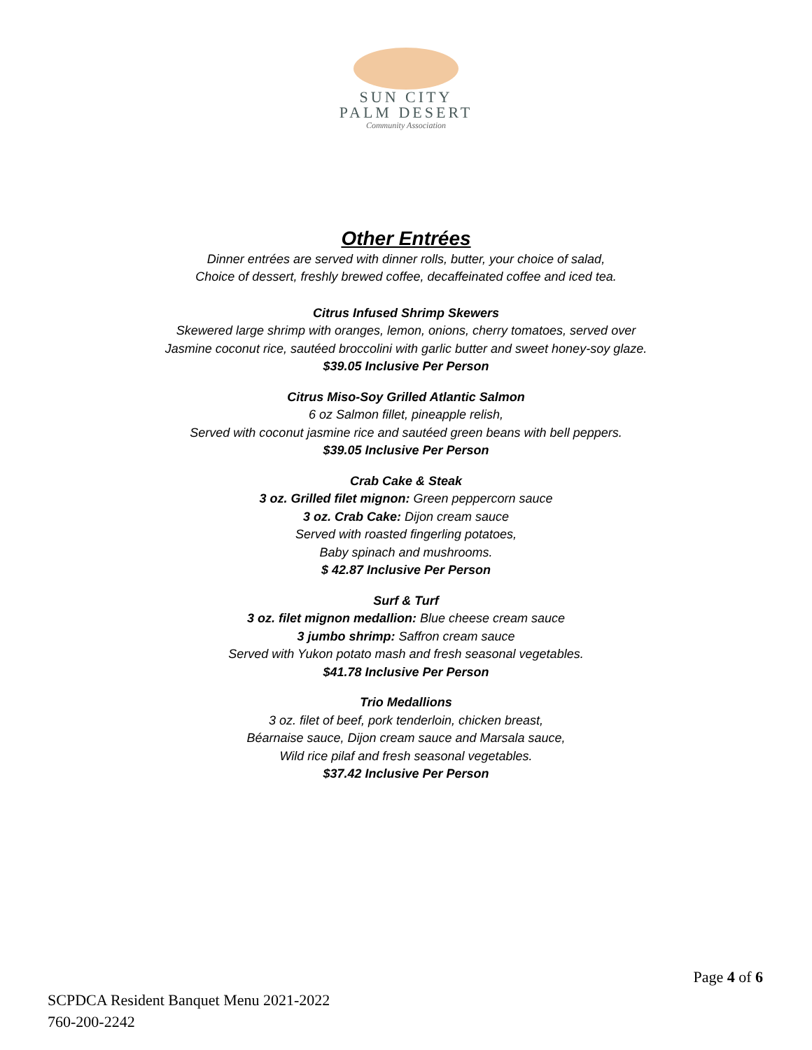SUN CITY
PALM DESERT
Community Association
Other Entrées
Dinner entrées are served with dinner rolls, butter, your choice of salad,
Choice of dessert, freshly brewed coffee, decaffeinated coffee and iced tea.
Citrus Infused Shrimp Skewers
Skewered large shrimp with oranges, lemon, onions, cherry tomatoes, served over
Jasmine coconut rice, sautéed broccolini with garlic butter and sweet honey-soy glaze.
$39.05 Inclusive Per Person
Citrus Miso-Soy Grilled Atlantic Salmon
6 oz Salmon fillet, pineapple relish,
Served with coconut jasmine rice and sautéed green beans with bell peppers.
$39.05 Inclusive Per Person
Crab Cake & Steak
3 oz. Grilled filet mignon: Green peppercorn sauce
3 oz. Crab Cake: Dijon cream sauce
Served with roasted fingerling potatoes,
Baby spinach and mushrooms.
$ 42.87 Inclusive Per Person
Surf & Turf
3 oz. filet mignon medallion: Blue cheese cream sauce
3 jumbo shrimp: Saffron cream sauce
Served with Yukon potato mash and fresh seasonal vegetables.
$41.78 Inclusive Per Person
Trio Medallions
3 oz. filet of beef, pork tenderloin, chicken breast,
Béarnaise sauce, Dijon cream sauce and Marsala sauce,
Wild rice pilaf and fresh seasonal vegetables.
$37.42 Inclusive Per Person
Page 4 of 6
SCPDCA Resident Banquet Menu 2021-2022
760-200-2242